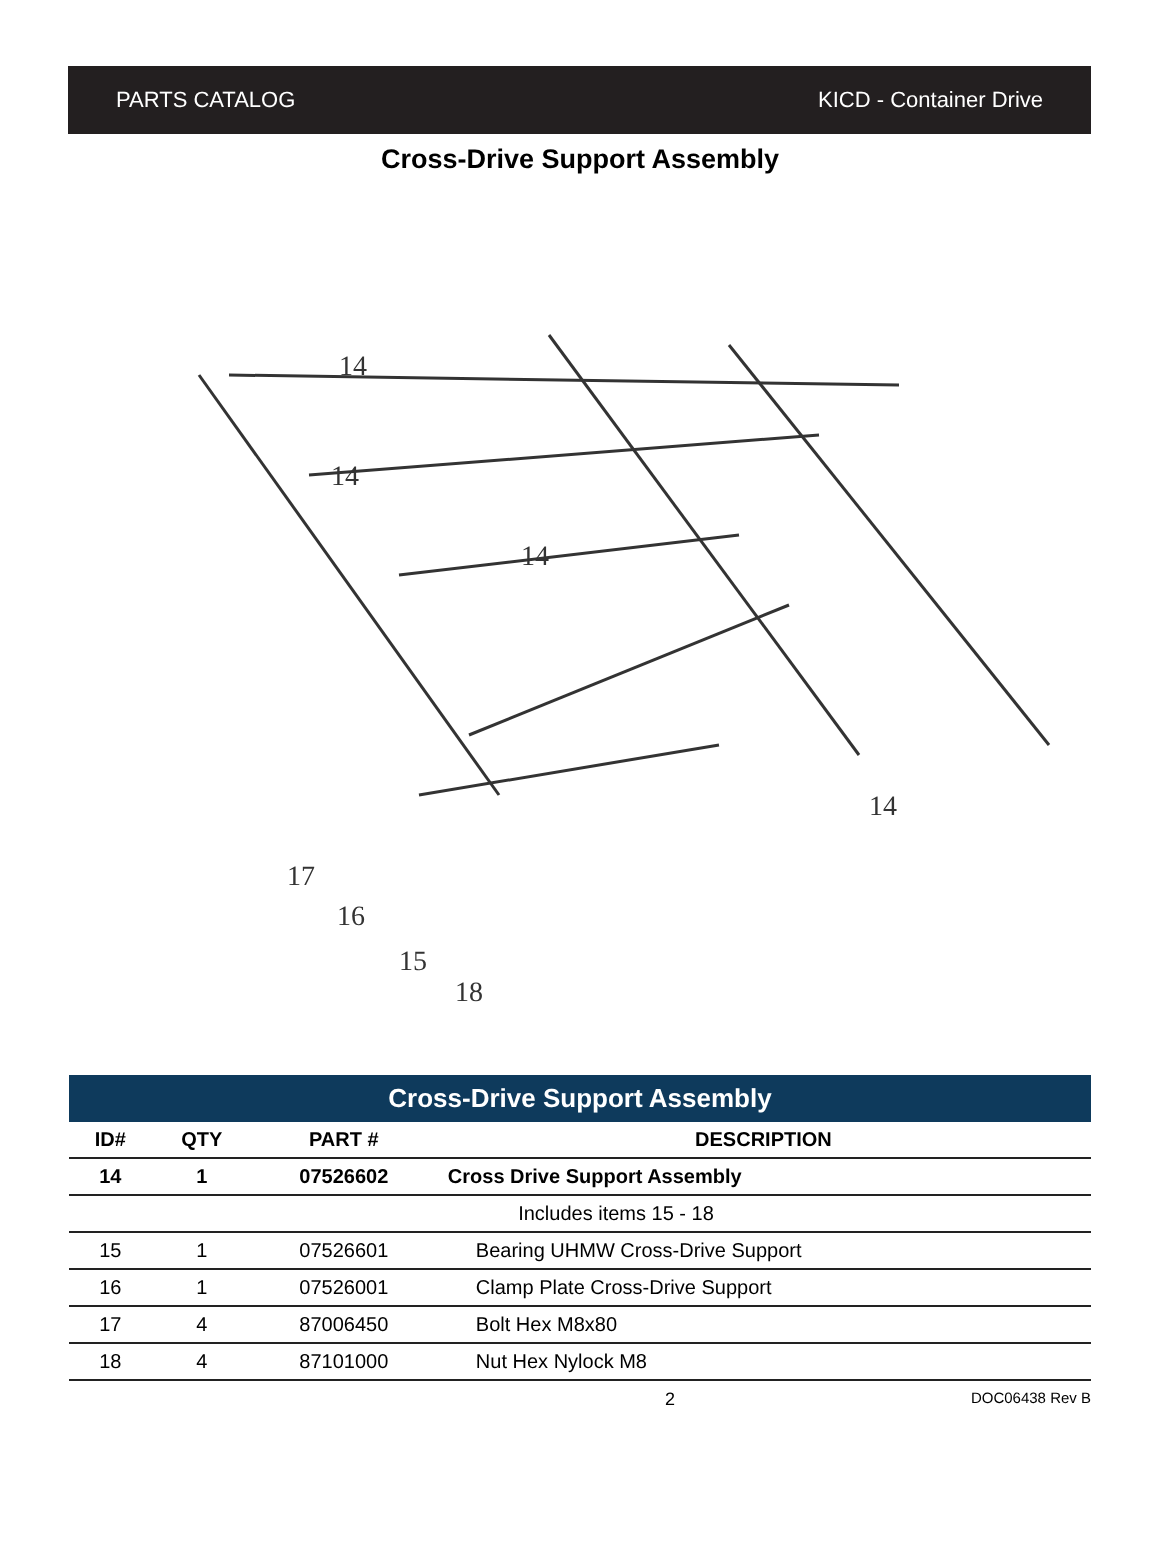PARTS CATALOG KICD - Container Drive
Cross-Drive Support Assembly
14
14
14
14
17
16
15
18
Cross-Drive Support Assembly
| ID# | QTY | PART # | DESCRIPTION |
| --- | --- | --- | --- |
| 14 | 1 | 07526602 | Cross Drive Support Assembly |
| Includes items 15 - 18 | | | |
| 15 | 1 | 07526601 | Bearing UHMW Cross-Drive Support |
| 16 | 1 | 07526001 | Clamp Plate Cross-Drive Support |
| 17 | 4 | 87006450 | Bolt Hex M8x80 |
| 18 | 4 | 87101000 | Nut Hex Nylock M8 |
2 DOC06438 Rev B